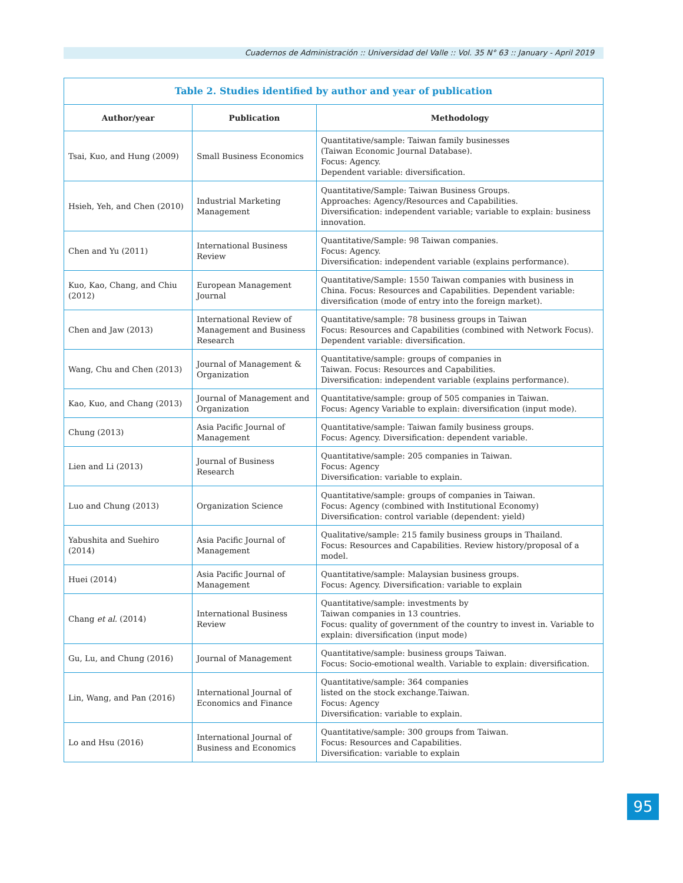Cuadernos de Administración :: Universidad del Valle :: Vol. 35 N° 63 :: January - April 2019
| Table 2. Studies identified by author and year of publication | | |
| Author/year | Publication | Methodology |
| Tsai, Kuo, and Hung (2009) | Small Business Economics | Quantitative/sample: Taiwan family businesses (Taiwan Economic Journal Database). Focus: Agency. Dependent variable: diversification. |
| Hsieh, Yeh, and Chen (2010) | Industrial Marketing Management | Quantitative/Sample: Taiwan Business Groups. Approaches: Agency/Resources and Capabilities. Diversification: independent variable; variable to explain: business innovation. |
| Chen and Yu (2011) | International Business Review | Quantitative/Sample: 98 Taiwan companies. Focus: Agency. Diversification: independent variable (explains performance). |
| Kuo, Kao, Chang, and Chiu (2012) | European Management Journal | Quantitative/Sample: 1550 Taiwan companies with business in China. Focus: Resources and Capabilities. Dependent variable: diversification (mode of entry into the foreign market). |
| Chen and Jaw (2013) | International Review of Management and Business Research | Quantitative/sample: 78 business groups in Taiwan Focus: Resources and Capabilities (combined with Network Focus). Dependent variable: diversification. |
| Wang, Chu and Chen (2013) | Journal of Management & Organization | Quantitative/sample: groups of companies in Taiwan. Focus: Resources and Capabilities. Diversification: independent variable (explains performance). |
| Kao, Kuo, and Chang (2013) | Journal of Management and Organization | Quantitative/sample: group of 505 companies in Taiwan. Focus: Agency Variable to explain: diversification (input mode). |
| Chung (2013) | Asia Pacific Journal of Management | Quantitative/sample: Taiwan family business groups. Focus: Agency. Diversification: dependent variable. |
| Lien and Li (2013) | Journal of Business Research | Quantitative/sample: 205 companies in Taiwan. Focus: Agency Diversification: variable to explain. |
| Luo and Chung (2013) | Organization Science | Quantitative/sample: groups of companies in Taiwan. Focus: Agency (combined with Institutional Economy) Diversification: control variable (dependent: yield) |
| Yabushita and Suehiro (2014) | Asia Pacific Journal of Management | Qualitative/sample: 215 family business groups in Thailand. Focus: Resources and Capabilities. Review history/proposal of a model. |
| Huei (2014) | Asia Pacific Journal of Management | Quantitative/sample: Malaysian business groups. Focus: Agency. Diversification: variable to explain |
| Chang et al. (2014) | International Business Review | Quantitative/sample: investments by Taiwan companies in 13 countries. Focus: quality of government of the country to invest in. Variable to explain: diversification (input mode) |
| Gu, Lu, and Chung (2016) | Journal of Management | Quantitative/sample: business groups Taiwan. Focus: Socio-emotional wealth. Variable to explain: diversification. |
| Lin, Wang, and Pan (2016) | International Journal of Economics and Finance | Quantitative/sample: 364 companies listed on the stock exchange.Taiwan. Focus: Agency Diversification: variable to explain. |
| Lo and Hsu (2016) | International Journal of Business and Economics | Quantitative/sample: 300 groups from Taiwan. Focus: Resources and Capabilities. Diversification: variable to explain |
95